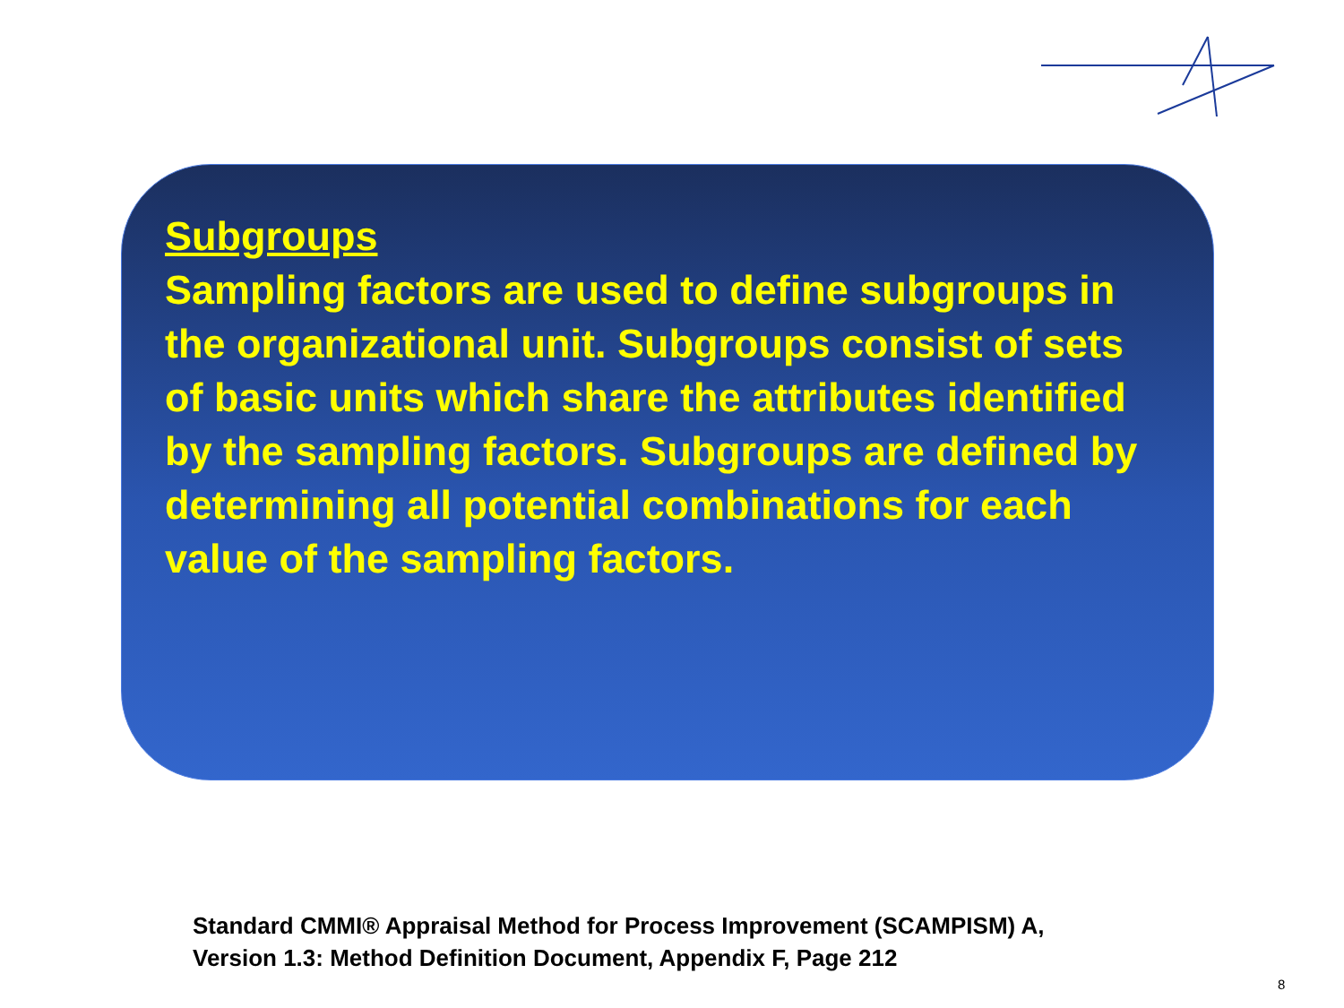Subgroups
Sampling factors are used to define subgroups in the organizational unit. Subgroups consist of sets of basic units which share the attributes identified by the sampling factors. Subgroups are defined by determining all potential combinations for each value of the sampling factors.
Standard CMMI® Appraisal Method for Process Improvement (SCAMPISM) A,
Version 1.3: Method Definition Document, Appendix F, Page 212
8